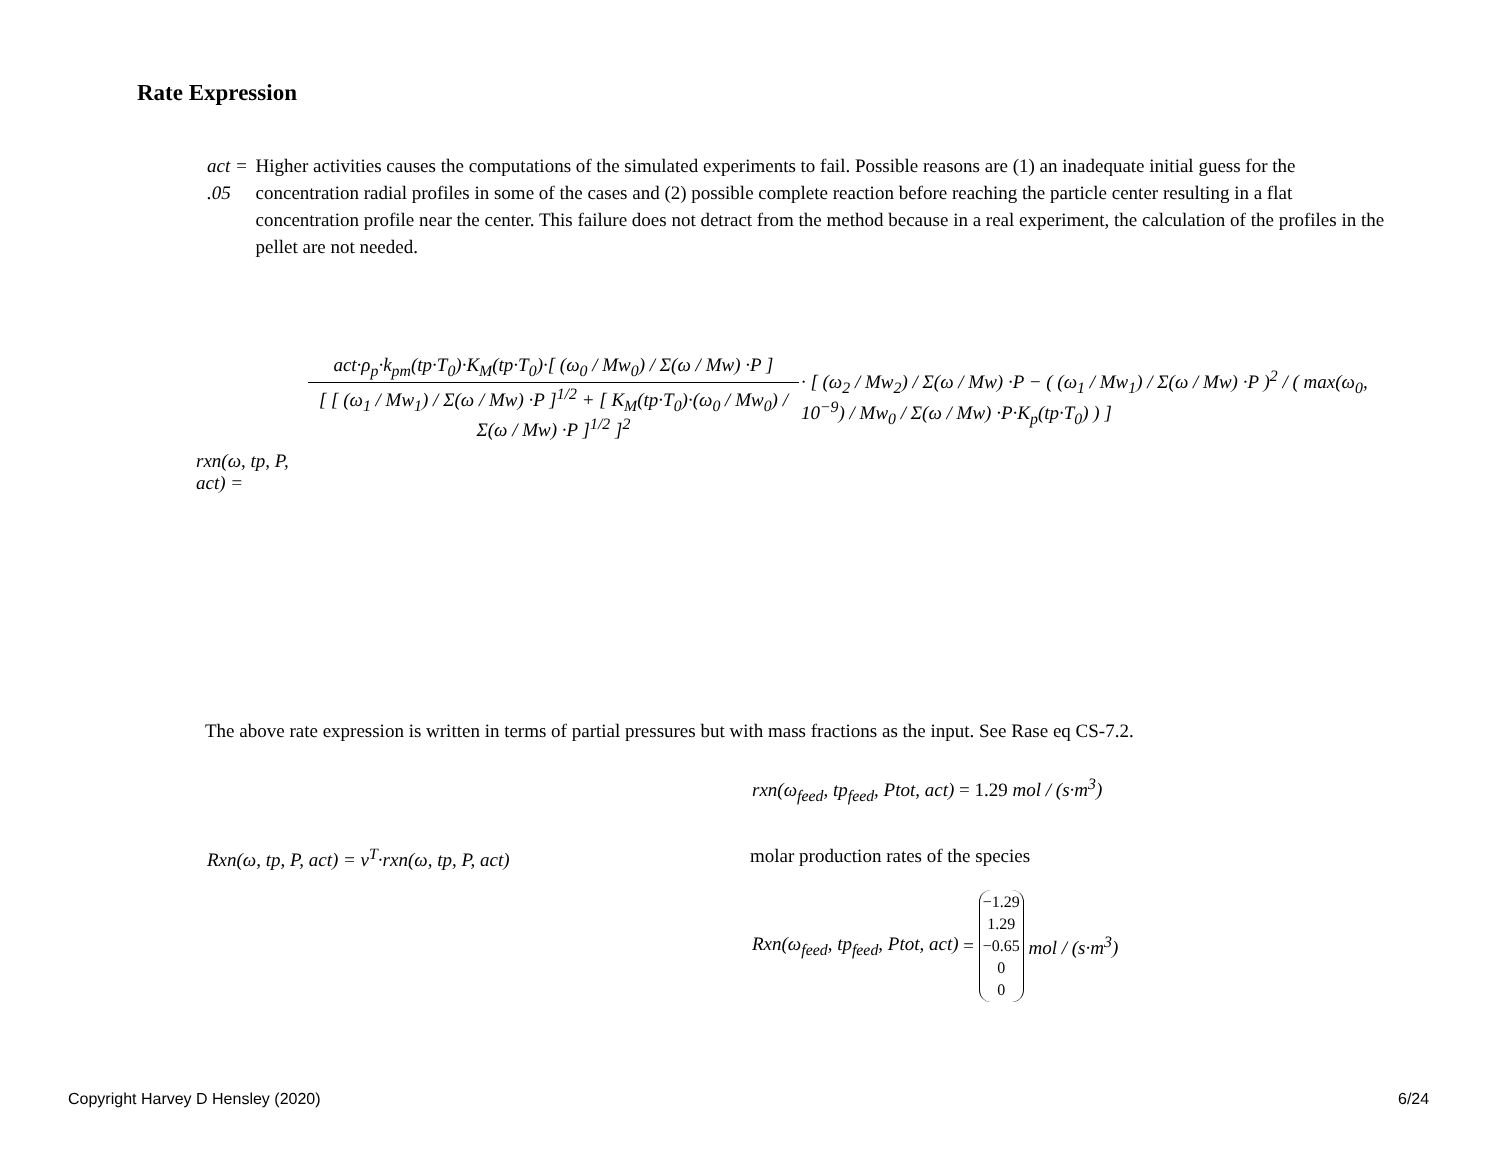Rate Expression
act = .05 Higher activities causes the computations of the simulated experiments to fail. Possible reasons are (1) an inadequate initial guess for the concentration radial profiles in some of the cases and (2) possible complete reaction before reaching the particle center resulting in a flat concentration profile near the center. This failure does not detract from the method because in a real experiment, the calculation of the profiles in the pellet are not needed.
| rxn(ω, tp, P, act) = | / act·ρ<sub>p</sub>·k<sub>pm</sub>(tp·T<sub>0</sub>)·K<sub>M</sub>(tp·T<sub>0</sub>)·[ (ω<sub>0</sub> / Mw<sub>0</sub>) / Σ(ω / Mw) ·P ] / / [ [ (ω<sub>1</sub> / Mw<sub>1</sub>) / Σ(ω / Mw) ·P ]<sup>1/2</sup> + [ K<sub>M</sub>(tp·T<sub>0</sub>)·(ω<sub>0</sub> / Mw<sub>0</sub>) / Σ(ω / Mw) ·P ]<sup>1/2</sup> ]<sup>2</sup> / | · [ (ω<sub>2</sub> / Mw<sub>2</sub>) / Σ(ω / Mw) ·P − ( (ω<sub>1</sub> / Mw<sub>1</sub>) / Σ(ω / Mw) ·P )<sup>2</sup> / ( max(ω<sub>0</sub>, 10<sup>−9</sup>) / Mw<sub>0</sub> / Σ(ω / Mw) ·P·K<sub>p</sub>(tp·T<sub>0</sub>) ) ] |
The above rate expression is written in terms of partial pressures but with mass fractions as the input. See Rase eq CS-7.2.
rxn(ω<sub>feed</sub>, tp<sub>feed</sub>, Ptot, act) = 1.29 mol / (s·m<sup>3</sup>)
Rxn(ω, tp, P, act) = ν<sup>T</sup>·rxn(ω, tp, P, act)
molar production rates of the species
Rxn(ω<sub>feed</sub>, tp<sub>feed</sub>, Ptot, act) =
| −1.29 |
| 1.29 |
| −0.65 |
| 0 |
| 0 |
mol / (s·m<sup>3</sup>)
Copyright Harvey D Hensley (2020)
6/24